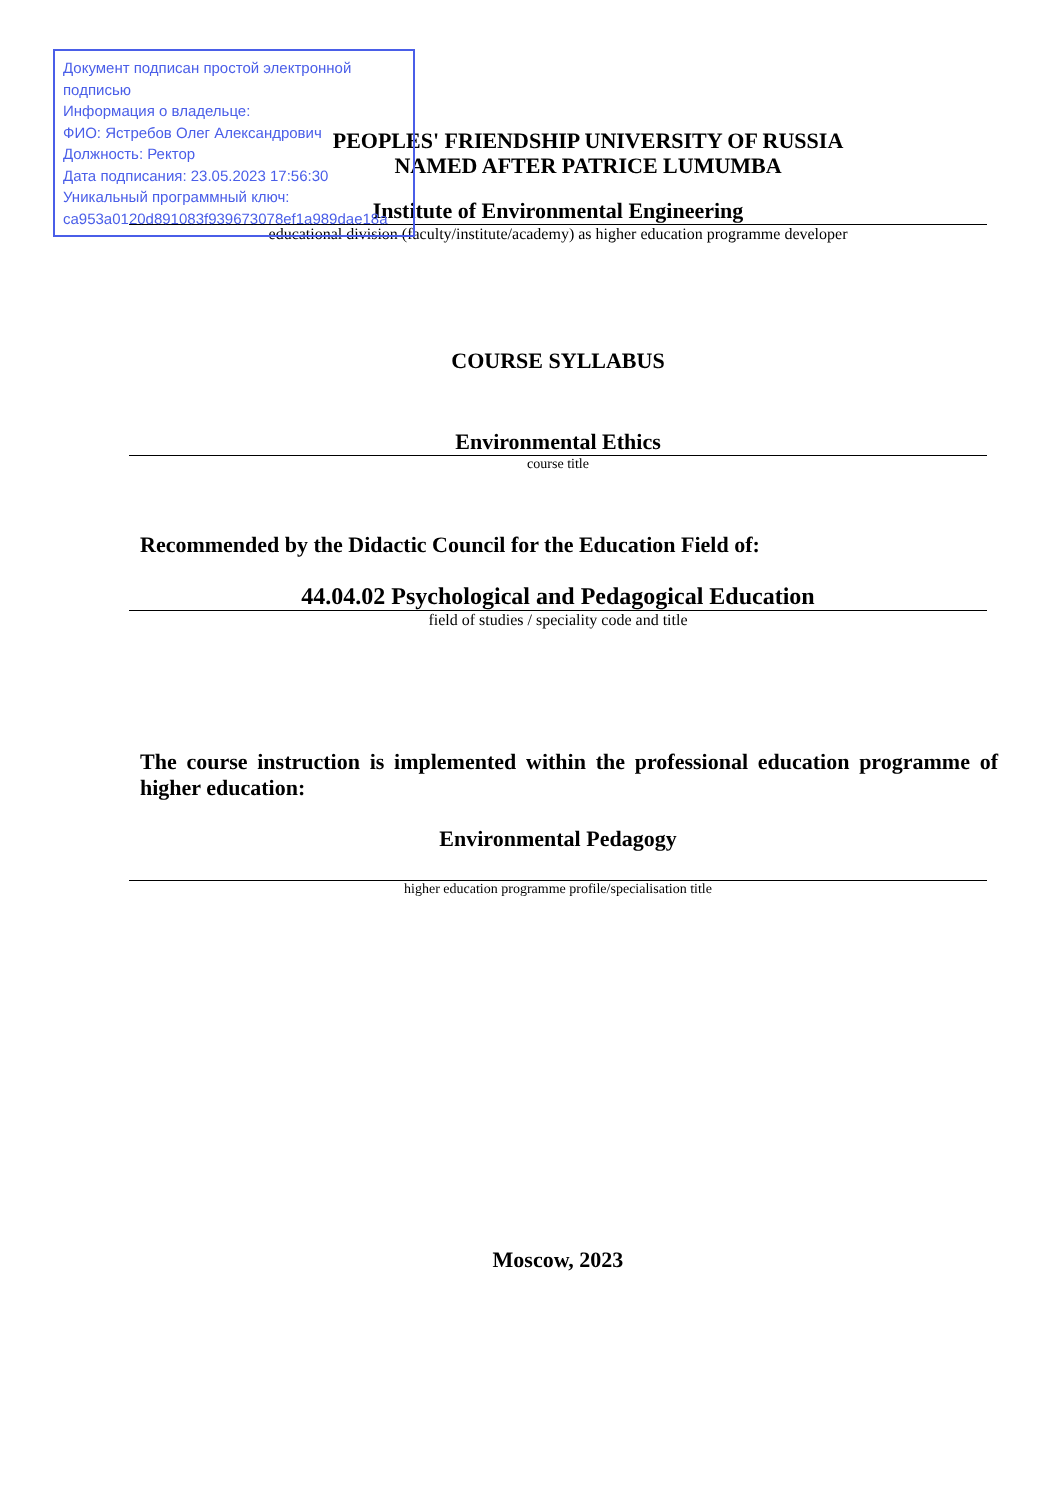Документ подписан простой электронной подписью
Информация о владельце:
ФИО: Ястребов Олег Александрович
Должность: Ректор
Дата подписания: 23.05.2023 17:56:30
Уникальный программный ключ:
ca953a0120d891083f939673078ef1a989dae18a
PEOPLES' FRIENDSHIP UNIVERSITY OF RUSSIA
NAMED AFTER PATRICE LUMUMBA
Institute of Environmental Engineering
educational division (faculty/institute/academy) as higher education programme developer
COURSE SYLLABUS
Environmental Ethics
course title
Recommended by the Didactic Council for the Education Field of:
44.04.02 Psychological and Pedagogical Education
field of studies / speciality code and title
The course instruction is implemented within the professional education programme of higher education:
Environmental Pedagogy
higher education programme profile/specialisation title
Moscow, 2023